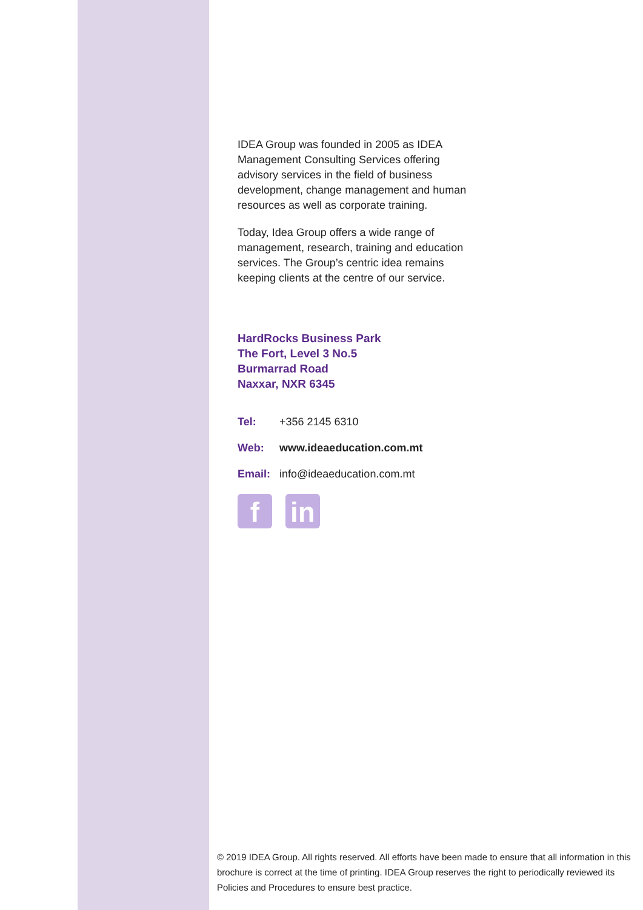IDEA Group was founded in 2005 as IDEA Management Consulting Services offering advisory services in the field of business development, change management and human resources as well as corporate training.
Today, Idea Group offers a wide range of management, research, training and education services. The Group’s centric idea remains keeping clients at the centre of our service.
HardRocks Business Park
The Fort, Level 3 No.5
Burmarrad Road
Naxxar, NXR 6345
Tel: +356 2145 6310
Web: www.ideaeducation.com.mt
Email: info@ideaeducation.com.mt
f in
© 2019 IDEA Group. All rights reserved. All efforts have been made to ensure that all information in this brochure is correct at the time of printing. IDEA Group reserves the right to periodically reviewed its Policies and Procedures to ensure best practice.